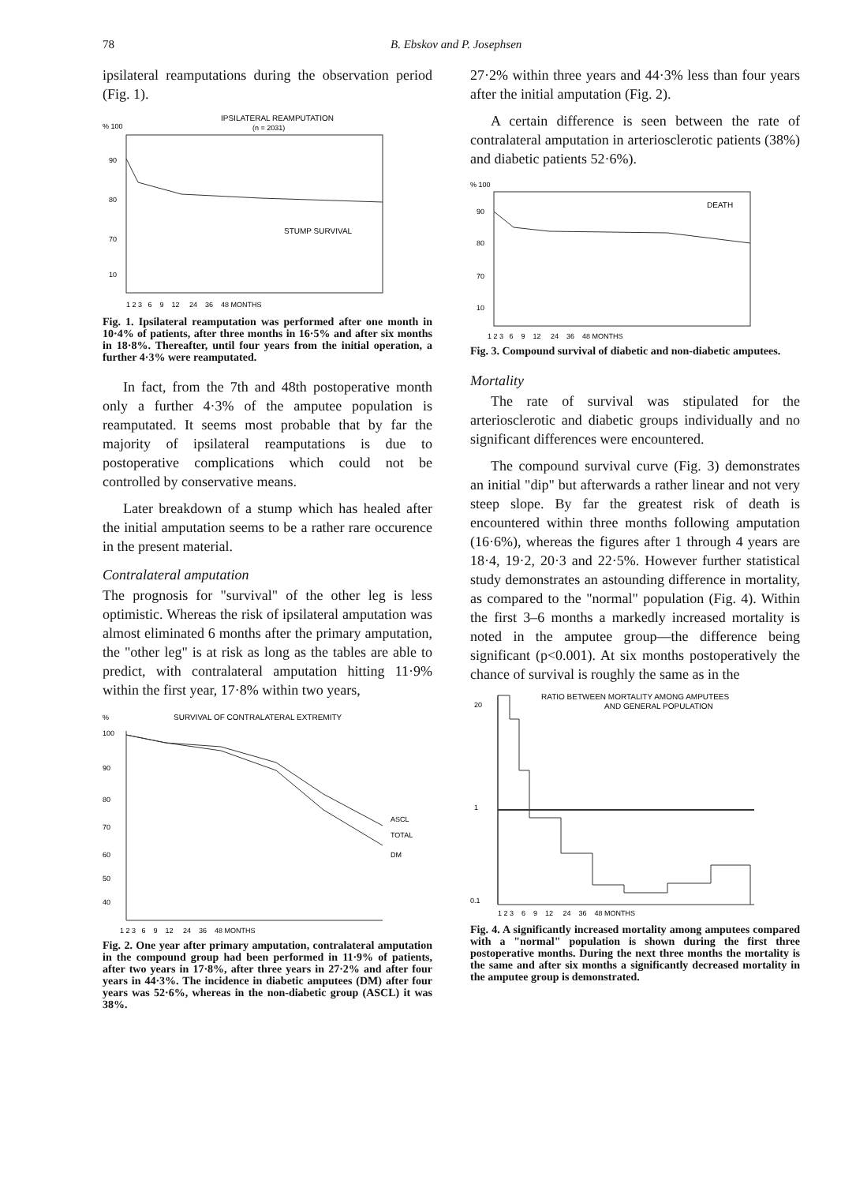78 B. Ebskov and P. Josephsen
ipsilateral reamputations during the observation period (Fig. 1).
IPSILATERAL REAMPUTATION
(n = 2031)
% 100
90
80
70
10
STUMP SURVIVAL
1 2 3 6 9 12 24 36 48 MONTHS
Fig. 1. Ipsilateral reamputation was performed after one month in 10·4% of patients, after three months in 16·5% and after six months in 18·8%. Thereafter, until four years from the initial operation, a further 4·3% were reamputated.
In fact, from the 7th and 48th postoperative month only a further 4·3% of the amputee population is reamputated. It seems most probable that by far the majority of ipsilateral reamputations is due to postoperative complications which could not be controlled by conservative means.
Later breakdown of a stump which has healed after the initial amputation seems to be a rather rare occurence in the present material.
Contralateral amputation
The prognosis for "survival" of the other leg is less optimistic. Whereas the risk of ipsilateral amputation was almost eliminated 6 months after the primary amputation, the "other leg" is at risk as long as the tables are able to predict, with contralateral amputation hitting 11·9% within the first year, 17·8% within two years,
%
SURVIVAL OF CONTRALATERAL EXTREMITY
ASCL
TOTAL
DM
100
90
80
70
60
50
40
1 2 3 6 9 12 24 36 48 MONTHS
Fig. 2. One year after primary amputation, contralateral amputation in the compound group had been performed in 11·9% of patients, after two years in 17·8%, after three years in 27·2% and after four years in 44·3%. The incidence in diabetic amputees (DM) after four years was 52·6%, whereas in the non-diabetic group (ASCL) it was 38%.
27·2% within three years and 44·3% less than four years after the initial amputation (Fig. 2).
A certain difference is seen between the rate of contralateral amputation in arteriosclerotic patients (38%) and diabetic patients 52·6%).
% 100
DEATH
90
80
70
10
1 2 3 6 9 12 24 36 48 MONTHS
Fig. 3. Compound survival of diabetic and non-diabetic amputees.
Mortality
The rate of survival was stipulated for the arteriosclerotic and diabetic groups individually and no significant differences were encountered.
The compound survival curve (Fig. 3) demonstrates an initial "dip" but afterwards a rather linear and not very steep slope. By far the greatest risk of death is encountered within three months following amputation (16·6%), whereas the figures after 1 through 4 years are 18·4, 19·2, 20·3 and 22·5%. However further statistical study demonstrates an astounding difference in mortality, as compared to the "normal" population (Fig. 4). Within the first 3–6 months a markedly increased mortality is noted in the amputee group—the difference being significant (p<0.001). At six months postoperatively the chance of survival is roughly the same as in the
RATIO BETWEEN MORTALITY AMONG AMPUTEES
AND GENERAL POPULATION
20
1
0.1
1 2 3 6 9 12 24 36 48 MONTHS
Fig. 4. A significantly increased mortality among amputees compared with a "normal" population is shown during the first three postoperative months. During the next three months the mortality is the same and after six months a significantly decreased mortality in the amputee group is demonstrated.